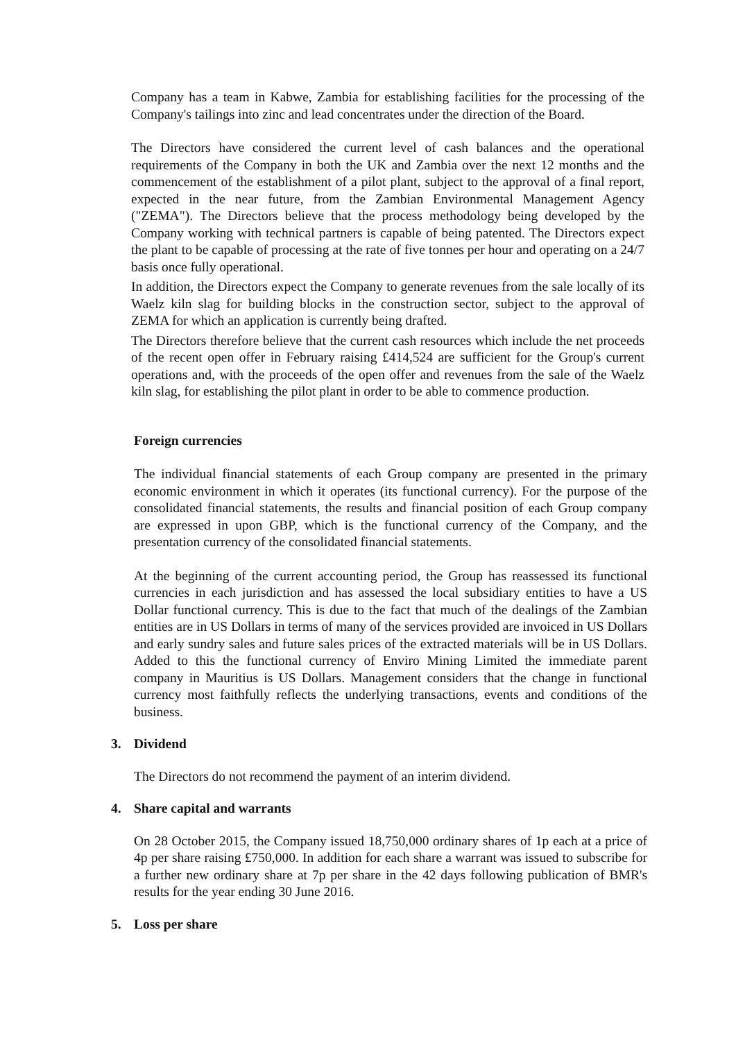Company has a team in Kabwe, Zambia for establishing facilities for the processing of the Company's tailings into zinc and lead concentrates under the direction of the Board.
The Directors have considered the current level of cash balances and the operational requirements of the Company in both the UK and Zambia over the next 12 months and the commencement of the establishment of a pilot plant, subject to the approval of a final report, expected in the near future, from the Zambian Environmental Management Agency ("ZEMA"). The Directors believe that the process methodology being developed by the Company working with technical partners is capable of being patented. The Directors expect the plant to be capable of processing at the rate of five tonnes per hour and operating on a 24/7 basis once fully operational.
In addition, the Directors expect the Company to generate revenues from the sale locally of its Waelz kiln slag for building blocks in the construction sector, subject to the approval of ZEMA for which an application is currently being drafted.
The Directors therefore believe that the current cash resources which include the net proceeds of the recent open offer in February raising £414,524 are sufficient for the Group's current operations and, with the proceeds of the open offer and revenues from the sale of the Waelz kiln slag, for establishing the pilot plant in order to be able to commence production.
Foreign currencies
The individual financial statements of each Group company are presented in the primary economic environment in which it operates (its functional currency). For the purpose of the consolidated financial statements, the results and financial position of each Group company are expressed in upon GBP, which is the functional currency of the Company, and the presentation currency of the consolidated financial statements.
At the beginning of the current accounting period, the Group has reassessed its functional currencies in each jurisdiction and has assessed the local subsidiary entities to have a US Dollar functional currency. This is due to the fact that much of the dealings of the Zambian entities are in US Dollars in terms of many of the services provided are invoiced in US Dollars and early sundry sales and future sales prices of the extracted materials will be in US Dollars. Added to this the functional currency of Enviro Mining Limited the immediate parent company in Mauritius is US Dollars. Management considers that the change in functional currency most faithfully reflects the underlying transactions, events and conditions of the business.
3. Dividend
The Directors do not recommend the payment of an interim dividend.
4. Share capital and warrants
On 28 October 2015, the Company issued 18,750,000 ordinary shares of 1p each at a price of 4p per share raising £750,000. In addition for each share a warrant was issued to subscribe for a further new ordinary share at 7p per share in the 42 days following publication of BMR's results for the year ending 30 June 2016.
5. Loss per share